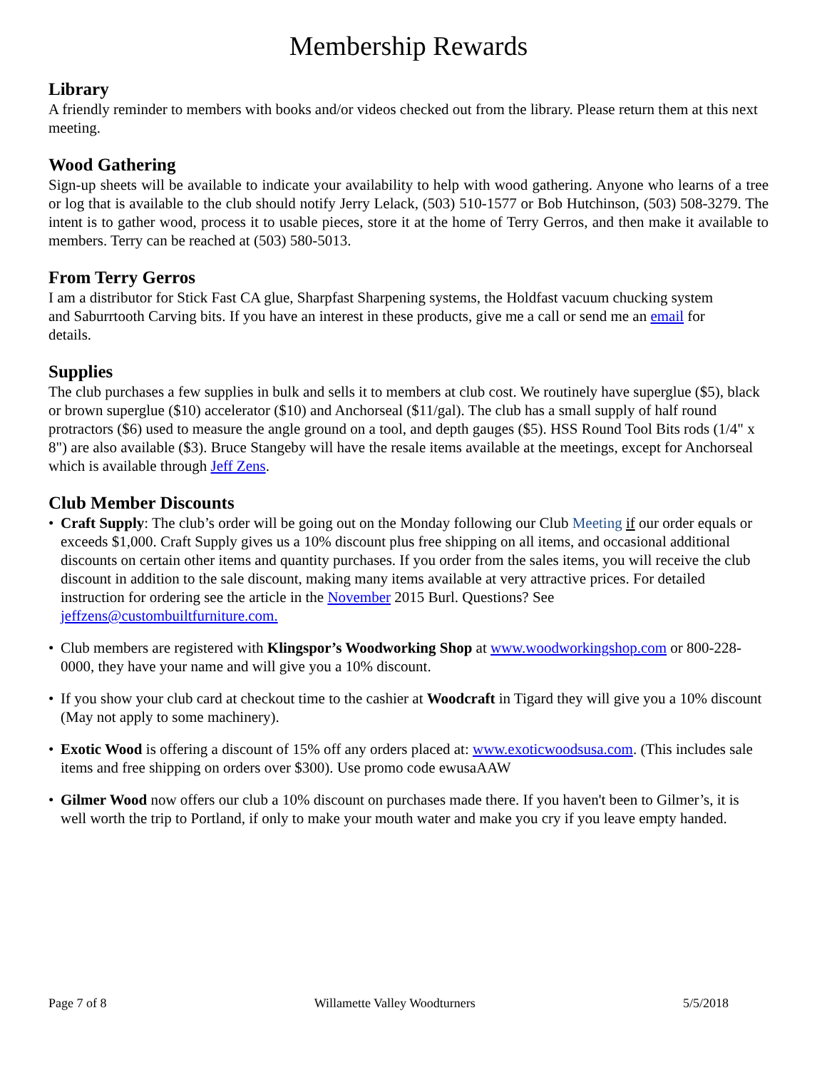Membership Rewards
Library
A friendly reminder to members with books and/or videos checked out from the library. Please return them at this next meeting.
Wood Gathering
Sign-up sheets will be available to indicate your availability to help with wood gathering. Anyone who learns of a tree or log that is available to the club should notify Jerry Lelack, (503) 510-1577 or Bob Hutchinson, (503) 508-3279. The intent is to gather wood, process it to usable pieces, store it at the home of Terry Gerros, and then make it available to members. Terry can be reached at (503) 580-5013.
From Terry Gerros
I am a distributor for Stick Fast CA glue, Sharpfast Sharpening systems, the Holdfast vacuum chucking system and Saburrtooth Carving bits. If you have an interest in these products, give me a call or send me an email for details.
Supplies
The club purchases a few supplies in bulk and sells it to members at club cost. We routinely have superglue ($5), black or brown superglue ($10) accelerator ($10) and Anchorseal ($11/gal). The club has a small supply of half round protractors ($6) used to measure the angle ground on a tool, and depth gauges ($5). HSS Round Tool Bits rods (1/4" x 8") are also available ($3). Bruce Stangeby will have the resale items available at the meetings, except for Anchorseal which is available through Jeff Zens.
Club Member Discounts
• Craft Supply: The club’s order will be going out on the Monday following our Club Meeting if our order equals or exceeds $1,000. Craft Supply gives us a 10% discount plus free shipping on all items, and occasional additional discounts on certain other items and quantity purchases. If you order from the sales items, you will receive the club discount in addition to the sale discount, making many items available at very attractive prices. For detailed instruction for ordering see the article in the November 2015 Burl. Questions? See jeffzens@custombuiltfurniture.com.
• Club members are registered with Klingspor’s Woodworking Shop at www.woodworkingshop.com or 800-228-0000, they have your name and will give you a 10% discount.
• If you show your club card at checkout time to the cashier at Woodcraft in Tigard they will give you a 10% discount (May not apply to some machinery).
• Exotic Wood is offering a discount of 15% off any orders placed at: www.exoticwoodsusa.com. (This includes sale items and free shipping on orders over $300). Use promo code ewusaAAW
• Gilmer Wood now offers our club a 10% discount on purchases made there. If you haven't been to Gilmer’s, it is well worth the trip to Portland, if only to make your mouth water and make you cry if you leave empty handed.
Page 7 of 8 Willamette Valley Woodturners 5/5/2018